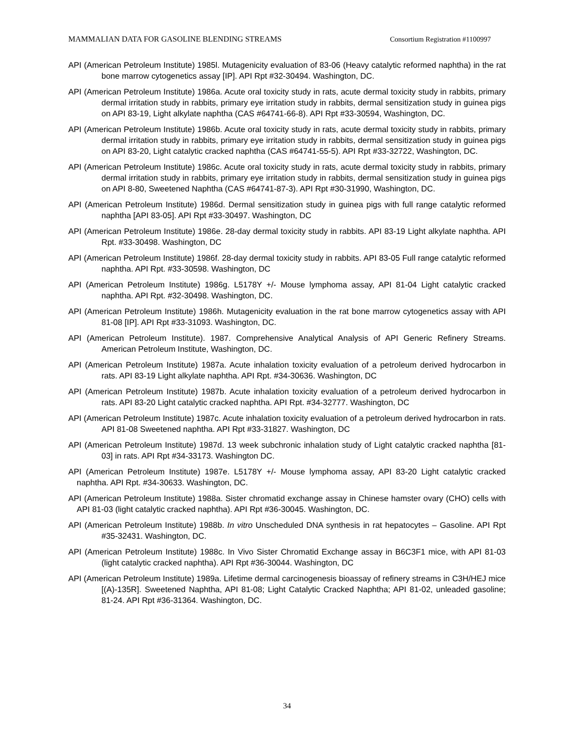MAMMALIAN DATA FOR GASOLINE BLENDING STREAMS Consortium Registration #1100997
API (American Petroleum Institute) 1985l. Mutagenicity evaluation of 83-06 (Heavy catalytic reformed naphtha) in the rat bone marrow cytogenetics assay [IP]. API Rpt #32-30494. Washington, DC.
API (American Petroleum Institute) 1986a. Acute oral toxicity study in rats, acute dermal toxicity study in rabbits, primary dermal irritation study in rabbits, primary eye irritation study in rabbits, dermal sensitization study in guinea pigs on API 83-19, Light alkylate naphtha (CAS #64741-66-8). API Rpt #33-30594, Washington, DC.
API (American Petroleum Institute) 1986b. Acute oral toxicity study in rats, acute dermal toxicity study in rabbits, primary dermal irritation study in rabbits, primary eye irritation study in rabbits, dermal sensitization study in guinea pigs on API 83-20, Light catalytic cracked naphtha (CAS #64741-55-5). API Rpt #33-32722, Washington, DC.
API (American Petroleum Institute) 1986c. Acute oral toxicity study in rats, acute dermal toxicity study in rabbits, primary dermal irritation study in rabbits, primary eye irritation study in rabbits, dermal sensitization study in guinea pigs on API 8-80, Sweetened Naphtha (CAS #64741-87-3). API Rpt #30-31990, Washington, DC.
API (American Petroleum Institute) 1986d. Dermal sensitization study in guinea pigs with full range catalytic reformed naphtha [API 83-05]. API Rpt #33-30497. Washington, DC
API (American Petroleum Institute) 1986e. 28-day dermal toxicity study in rabbits. API 83-19 Light alkylate naphtha. API Rpt. #33-30498. Washington, DC
API (American Petroleum Institute) 1986f. 28-day dermal toxicity study in rabbits. API 83-05 Full range catalytic reformed naphtha. API Rpt. #33-30598. Washington, DC
API (American Petroleum Institute) 1986g. L5178Y +/- Mouse lymphoma assay, API 81-04 Light catalytic cracked naphtha. API Rpt. #32-30498. Washington, DC.
API (American Petroleum Institute) 1986h. Mutagenicity evaluation in the rat bone marrow cytogenetics assay with API 81-08 [IP]. API Rpt #33-31093. Washington, DC.
API (American Petroleum Institute). 1987. Comprehensive Analytical Analysis of API Generic Refinery Streams. American Petroleum Institute, Washington, DC.
API (American Petroleum Institute) 1987a. Acute inhalation toxicity evaluation of a petroleum derived hydrocarbon in rats. API 83-19 Light alkylate naphtha. API Rpt. #34-30636. Washington, DC
API (American Petroleum Institute) 1987b. Acute inhalation toxicity evaluation of a petroleum derived hydrocarbon in rats. API 83-20 Light catalytic cracked naphtha. API Rpt. #34-32777. Washington, DC
API (American Petroleum Institute) 1987c. Acute inhalation toxicity evaluation of a petroleum derived hydrocarbon in rats. API 81-08 Sweetened naphtha. API Rpt #33-31827. Washington, DC
API (American Petroleum Institute) 1987d. 13 week subchronic inhalation study of Light catalytic cracked naphtha [81-03] in rats. API Rpt #34-33173. Washington DC.
API (American Petroleum Institute) 1987e. L5178Y +/- Mouse lymphoma assay, API 83-20 Light catalytic cracked naphtha. API Rpt. #34-30633. Washington, DC.
API (American Petroleum Institute) 1988a. Sister chromatid exchange assay in Chinese hamster ovary (CHO) cells with API 81-03 (light catalytic cracked naphtha). API Rpt #36-30045. Washington, DC.
API (American Petroleum Institute) 1988b. In vitro Unscheduled DNA synthesis in rat hepatocytes – Gasoline. API Rpt #35-32431. Washington, DC.
API (American Petroleum Institute) 1988c. In Vivo Sister Chromatid Exchange assay in B6C3F1 mice, with API 81-03 (light catalytic cracked naphtha). API Rpt #36-30044. Washington, DC
API (American Petroleum Institute) 1989a. Lifetime dermal carcinogenesis bioassay of refinery streams in C3H/HEJ mice [(A)-135R]. Sweetened Naphtha, API 81-08; Light Catalytic Cracked Naphtha; API 81-02, unleaded gasoline; 81-24. API Rpt #36-31364. Washington, DC.
34